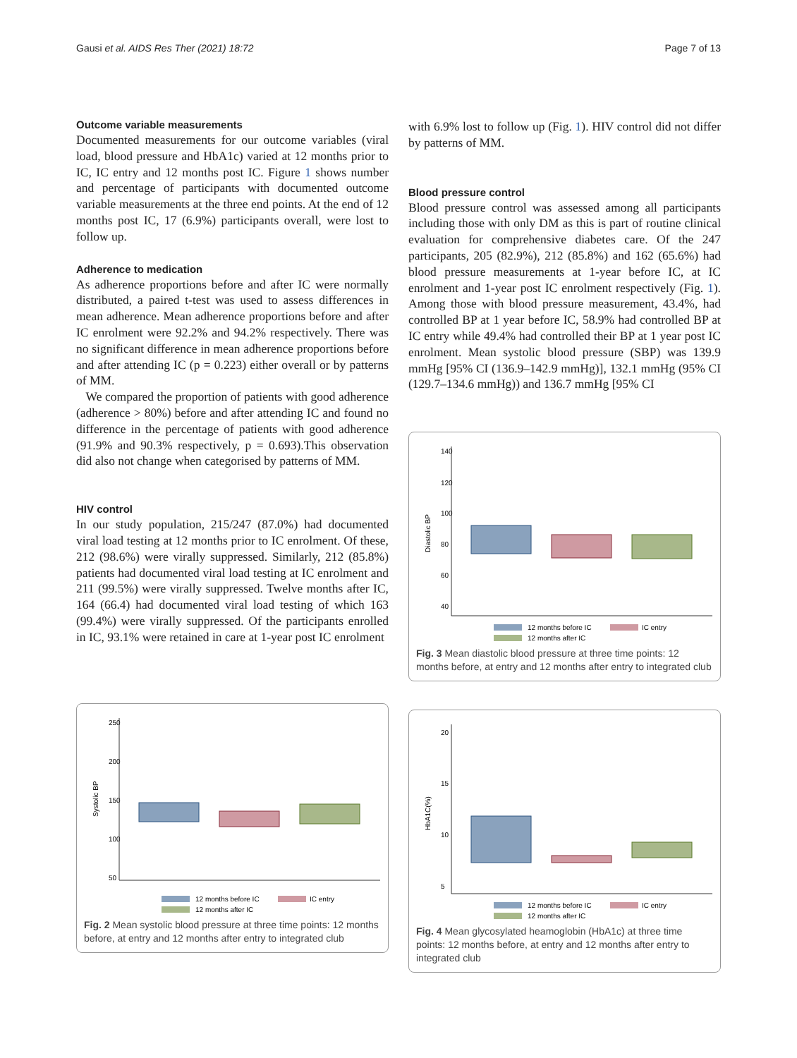Gausi et al. AIDS Res Ther (2021) 18:72 Page 7 of 13
Outcome variable measurements
Documented measurements for our outcome variables (viral load, blood pressure and HbA1c) varied at 12 months prior to IC, IC entry and 12 months post IC. Figure 1 shows number and percentage of participants with documented outcome variable measurements at the three end points. At the end of 12 months post IC, 17 (6.9%) participants overall, were lost to follow up.
Adherence to medication
As adherence proportions before and after IC were normally distributed, a paired t-test was used to assess differences in mean adherence. Mean adherence proportions before and after IC enrolment were 92.2% and 94.2% respectively. There was no significant difference in mean adherence proportions before and after attending IC (p = 0.223) either overall or by patterns of MM.
We compared the proportion of patients with good adherence (adherence > 80%) before and after attending IC and found no difference in the percentage of patients with good adherence (91.9% and 90.3% respectively, p = 0.693).This observation did also not change when categorised by patterns of MM.
HIV control
In our study population, 215/247 (87.0%) had documented viral load testing at 12 months prior to IC enrolment. Of these, 212 (98.6%) were virally suppressed. Similarly, 212 (85.8%) patients had documented viral load testing at IC enrolment and 211 (99.5%) were virally suppressed. Twelve months after IC, 164 (66.4) had documented viral load testing of which 163 (99.4%) were virally suppressed. Of the participants enrolled in IC, 93.1% were retained in care at 1-year post IC enrolment
Systolic BP
250
200
150
100
50
12 months before IC
IC entry
12 months after IC
Fig. 2 Mean systolic blood pressure at three time points: 12 months before, at entry and 12 months after entry to integrated club
with 6.9% lost to follow up (Fig. 1). HIV control did not differ by patterns of MM.
Blood pressure control
Blood pressure control was assessed among all participants including those with only DM as this is part of routine clinical evaluation for comprehensive diabetes care. Of the 247 participants, 205 (82.9%), 212 (85.8%) and 162 (65.6%) had blood pressure measurements at 1-year before IC, at IC enrolment and 1-year post IC enrolment respectively (Fig. 1). Among those with blood pressure measurement, 43.4%, had controlled BP at 1 year before IC, 58.9% had controlled BP at IC entry while 49.4% had controlled their BP at 1 year post IC enrolment. Mean systolic blood pressure (SBP) was 139.9 mmHg [95% CI (136.9–142.9 mmHg)], 132.1 mmHg (95% CI (129.7–134.6 mmHg)) and 136.7 mmHg [95% CI
Diastolic BP
140
120
100
80
60
40
12 months before IC
IC entry
12 months after IC
Fig. 3 Mean diastolic blood pressure at three time points: 12 months before, at entry and 12 months after entry to integrated club
HbA1C(%)
20
15
10
5
12 months before IC
IC entry
12 months after IC
Fig. 4 Mean glycosylated heamoglobin (HbA1c) at three time points: 12 months before, at entry and 12 months after entry to integrated club